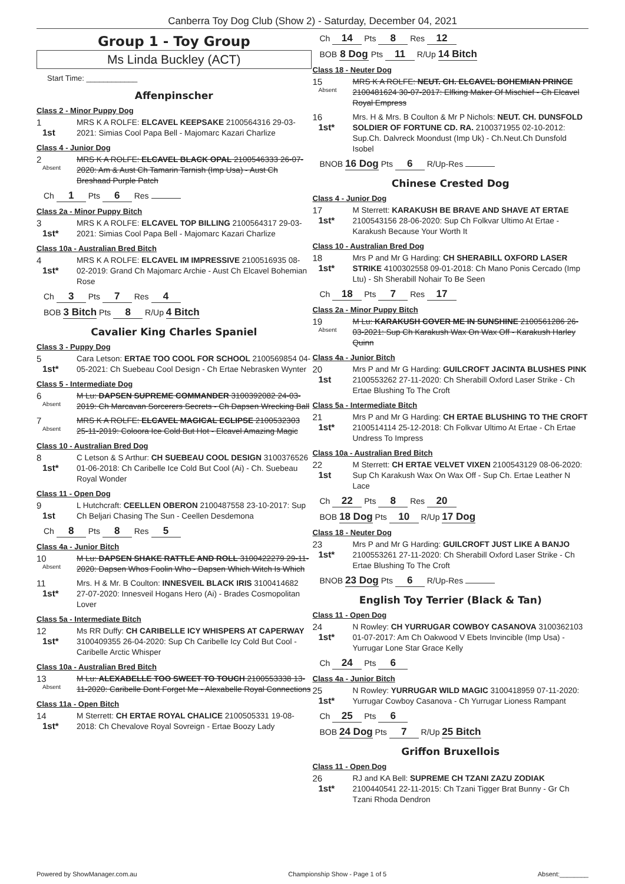Canberra Toy Dog Club (Show 2) - Saturday, December 04, 2021
Group 1 - Toy Group
Ms Linda Buckley (ACT)
Start Time: ____________
Affenpinscher
Class 2 - Minor Puppy Dog
1
1st
MRS K A ROLFE: ELCAVEL KEEPSAKE 2100564316 29-03-2021: Simias Cool Papa Bell - Majomarc Kazari Charlize
Class 4 - Junior Dog
2
Absent
MRS K A ROLFE: ELCAVEL BLACK OPAL 2100546333 26-07-2020: Am & Aust Ch Tamarin Tarnish (Imp Usa) - Aust Ch Breshaad Purple Patch
Ch 1 Pts 6 Res
Class 2a - Minor Puppy Bitch
3
1st*
MRS K A ROLFE: ELCAVEL TOP BILLING 2100564317 29-03-2021: Simias Cool Papa Bell - Majomarc Kazari Charlize
Class 10a - Australian Bred Bitch
4
1st*
MRS K A ROLFE: ELCAVEL IM IMPRESSIVE 2100516935 08-02-2019: Grand Ch Majomarc Archie - Aust Ch Elcavel Bohemian Rose
Ch 3 Pts 7 Res 4
BOB 3 Bitch Pts 8 R/Up 4 Bitch
Cavalier King Charles Spaniel
Class 3 - Puppy Dog
5
1st*
Cara Letson: ERTAE TOO COOL FOR SCHOOL 2100569854 04-05-2021: Ch Suebeau Cool Design - Ch Ertae Nebrasken Wynter
Class 5 - Intermediate Dog
6
Absent
M Lu: DAPSEN SUPREME COMMANDER 3100392082 24-03-2019: Ch Marcavan Sorcerers Secrets - Ch Dapsen Wrecking Ball
7
Absent
MRS K A ROLFE: ELCAVEL MAGICAL ECLIPSE 2100532303 25-11-2019: Coloora Ice Cold But Hot - Elcavel Amazing Magic
Class 10 - Australian Bred Dog
8
1st*
C Letson & S Arthur: CH SUEBEAU COOL DESIGN 3100376526 01-06-2018: Ch Caribelle Ice Cold But Cool (Ai) - Ch. Suebeau Royal Wonder
Class 11 - Open Dog
9
1st
L Hutchcraft: CEELLEN OBERON 2100487558 23-10-2017: Sup Ch Beljari Chasing The Sun - Ceellen Desdemona
Ch 8 Pts 8 Res 5
Class 4a - Junior Bitch
10
Absent
M Lu: DAPSEN SHAKE RATTLE AND ROLL 3100422279 29-11-2020: Dapsen Whos Foolin Who - Dapsen Which Witch Is Which
11
1st*
Mrs. H & Mr. B Coulton: INNESVEIL BLACK IRIS 3100414682 27-07-2020: Innesveil Hogans Hero (Ai) - Brades Cosmopolitan Lover
Class 5a - Intermediate Bitch
12
1st*
Ms RR Duffy: CH CARIBELLE ICY WHISPERS AT CAPERWAY 3100409355 26-04-2020: Sup Ch Caribelle Icy Cold But Cool - Caribelle Arctic Whisper
Class 10a - Australian Bred Bitch
13
Absent
M Lu: ALEXABELLE TOO SWEET TO TOUCH 2100553338 13-11-2020: Caribelle Dont Forget Me - Alexabelle Royal Connections
Class 11a - Open Bitch
14
1st*
M Sterrett: CH ERTAE ROYAL CHALICE 2100505331 19-08-2018: Ch Chevalove Royal Sovreign - Ertae Boozy Lady
Ch 14 Pts 8 Res 12
BOB 8 Dog Pts 11 R/Up 14 Bitch
Class 18 - Neuter Dog
15
Absent
MRS K A ROLFE: NEUT. CH. ELCAVEL BOHEMIAN PRINCE 2100481624 30-07-2017: Elfking Maker Of Mischief - Ch Elcavel Royal Empress
16
1st*
Mrs. H & Mrs. B Coulton & Mr P Nichols: NEUT. CH. DUNSFOLD SOLDIER OF FORTUNE CD. RA. 2100371955 02-10-2012: Sup.Ch. Dalvreck Moondust (Imp Uk) - Ch.Neut.Ch Dunsfold Isobel
BNOB 16 Dog Pts 6 R/Up-Res
Chinese Crested Dog
Class 4 - Junior Dog
17
1st*
M Sterrett: KARAKUSH BE BRAVE AND SHAVE AT ERTAE 2100543156 28-06-2020: Sup Ch Folkvar Ultimo At Ertae - Karakush Because Your Worth It
Class 10 - Australian Bred Dog
18
1st*
Mrs P and Mr G Harding: CH SHERABILL OXFORD LASER STRIKE 4100302558 09-01-2018: Ch Mano Ponis Cercado (Imp Ltu) - Sh Sherabill Nohair To Be Seen
Ch 18 Pts 7 Res 17
Class 2a - Minor Puppy Bitch
19
Absent
M Lu: KARAKUSH COVER ME IN SUNSHINE 2100561286 26-03-2021: Sup Ch Karakush Wax On Wax Off - Karakush Harley Quinn
Class 4a - Junior Bitch
20
1st
Mrs P and Mr G Harding: GUILCROFT JACINTA BLUSHES PINK 2100553262 27-11-2020: Ch Sherabill Oxford Laser Strike - Ch Ertae Blushing To The Croft
Class 5a - Intermediate Bitch
21
1st*
Mrs P and Mr G Harding: CH ERTAE BLUSHING TO THE CROFT 2100514114 25-12-2018: Ch Folkvar Ultimo At Ertae - Ch Ertae Undress To Impress
Class 10a - Australian Bred Bitch
22
1st
M Sterrett: CH ERTAE VELVET VIXEN 2100543129 08-06-2020: Sup Ch Karakush Wax On Wax Off - Sup Ch. Ertae Leather N Lace
Ch 22 Pts 8 Res 20
BOB 18 Dog Pts 10 R/Up 17 Dog
Class 18 - Neuter Dog
23
1st*
Mrs P and Mr G Harding: GUILCROFT JUST LIKE A BANJO 2100553261 27-11-2020: Ch Sherabill Oxford Laser Strike - Ch Ertae Blushing To The Croft
BNOB 23 Dog Pts 6 R/Up-Res
English Toy Terrier (Black & Tan)
Class 11 - Open Dog
24
1st*
N Rowley: CH YURRUGAR COWBOY CASANOVA 3100362103 01-07-2017: Am Ch Oakwood V Ebets Invincible (Imp Usa) - Yurrugar Lone Star Grace Kelly
Ch 24 Pts 6
Class 4a - Junior Bitch
25
1st*
N Rowley: YURRUGAR WILD MAGIC 3100418959 07-11-2020: Yurrugar Cowboy Casanova - Ch Yurrugar Lioness Rampant
Ch 25 Pts 6
BOB 24 Dog Pts 7 R/Up 25 Bitch
Griffon Bruxellois
Class 11 - Open Dog
26
1st*
RJ and KA Bell: SUPREME CH TZANI ZAZU ZODIAK 2100440541 22-11-2015: Ch Tzani Tigger Brat Bunny - Gr Ch Tzani Rhoda Dendron
Powered by ShowManager.com.au Championship Show - Page 1 of 5 Absent:________